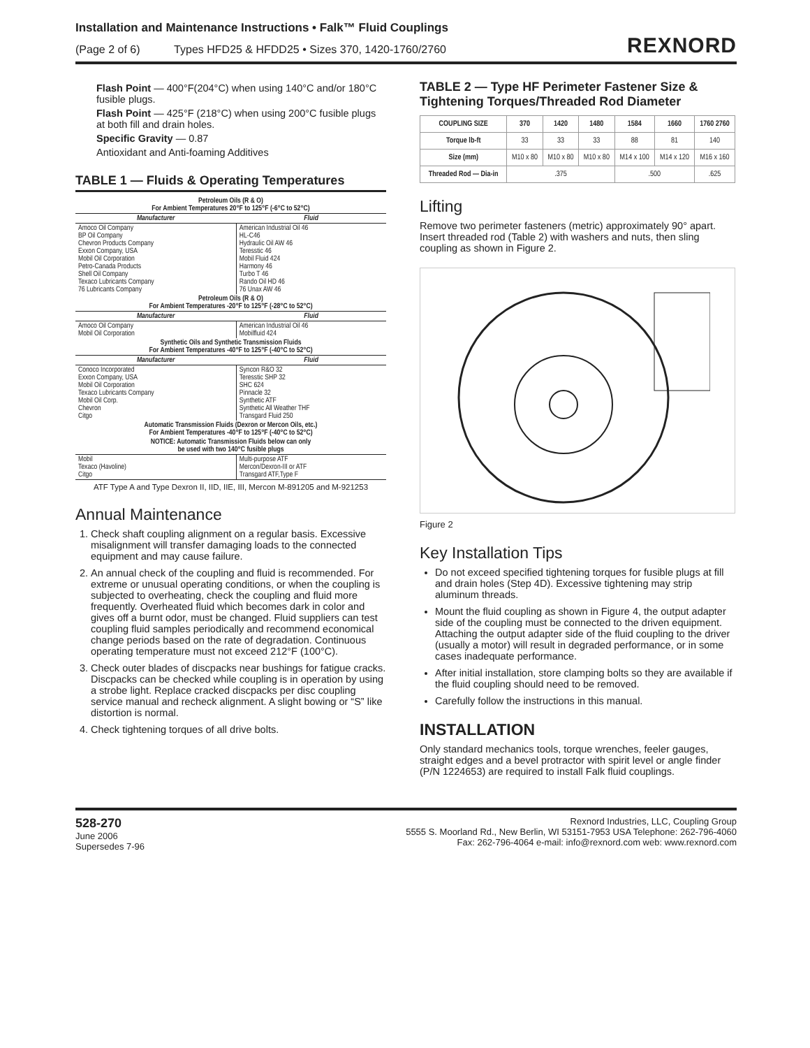Installation and Maintenance Instructions • Falk™ Fluid Couplings
(Page 2 of 6) Types HFD25 & HFDD25 • Sizes 370, 1420-1760/2760
REXNORD
Flash Point — 400°F(204°C) when using 140°C and/or 180°C fusible plugs.
Flash Point — 425°F (218°C) when using 200°C fusible plugs at both fill and drain holes.
Specific Gravity — 0.87
Antioxidant and Anti-foaming Additives
TABLE 1 — Fluids & Operating Temperatures
| Petroleum Oils (R & O) For Ambient Temperatures 20°F to 125°F (-6°C to 52°C) | |
| Manufacturer | Fluid |
| Amoco Oil Company BP Oil Company Chevron Products Company Exxon Company, USA Mobil Oil Corporation Petro-Canada Products Shell Oil Company Texaco Lubricants Company 76 Lubricants Company | American Industrial Oil 46 HL-C46 Hydraulic Oil AW 46 Teresstic 46 Mobil Fluid 424 Harmony 46 Turbo T 46 Rando Oil HD 46 76 Unax AW 46 |
| Petroleum Oils (R & O) For Ambient Temperatures -20°F to 125°F (-28°C to 52°C) | |
| Manufacturer | Fluid |
| Amoco Oil Company Mobil Oil Corporation | American Industrial Oil 46 Mobilfluid 424 |
| Synthetic Oils and Synthetic Transmission Fluids For Ambient Temperatures -40°F to 125°F (-40°C to 52°C) | |
| Manufacturer | Fluid |
| Conoco Incorporated Exxon Company, USA Mobil Oil Corporation Texaco Lubricants Company Mobil Oil Corp. Chevron Citgo | Syncon R&O 32 Teresstic SHP 32 SHC 624 Pinnacle 32 Synthetic ATF Synthetic All Weather THF Transgard Fluid 250 |
| Automatic Transmission Fluids (Dexron or Mercon Oils, etc.) For Ambient Temperatures -40°F to 125°F (-40°C to 52°C) | |
| NOTICE: Automatic Transmission Fluids below can only be used with two 140°C fusible plugs | |
| Mobil Texaco (Havoline) Citgo | Multi-purpose ATF Mercon/Dexron-III or ATF Transgard ATF,Type F |
ATF Type A and Type Dexron II, IID, IIE, III, Mercon M-891205 and M-921253
Annual Maintenance
1. Check shaft coupling alignment on a regular basis. Excessive misalignment will transfer damaging loads to the connected equipment and may cause failure.
2. An annual check of the coupling and fluid is recommended. For extreme or unusual operating conditions, or when the coupling is subjected to overheating, check the coupling and fluid more frequently. Overheated fluid which becomes dark in color and gives off a burnt odor, must be changed. Fluid suppliers can test coupling fluid samples periodically and recommend economical change periods based on the rate of degradation. Continuous operating temperature must not exceed 212°F (100°C).
3. Check outer blades of discpacks near bushings for fatigue cracks. Discpacks can be checked while coupling is in operation by using a strobe light. Replace cracked discpacks per disc coupling service manual and recheck alignment. A slight bowing or “S” like distortion is normal.
4. Check tightening torques of all drive bolts.
TABLE 2 — Type HF Perimeter Fastener Size & Tightening Torques/Threaded Rod Diameter
| COUPLING SIZE | 370 | 1420 | 1480 | 1584 | 1660 | 1760 2760 |
| --- | --- | --- | --- | --- | --- | --- |
| Torque lb-ft | 33 | 33 | 33 | 88 | 81 | 140 |
| Size (mm) | M10 x 80 | M10 x 80 | M10 x 80 | M14 x 100 | M14 x 120 | M16 x 160 |
| Threaded Rod — Dia-in | .375 | | | .500 | | .625 |
Lifting
Remove two perimeter fasteners (metric) approximately 90° apart. Insert threaded rod (Table 2) with washers and nuts, then sling coupling as shown in Figure 2.
Figure 2
Key Installation Tips
Do not exceed specified tightening torques for fusible plugs at fill and drain holes (Step 4D). Excessive tightening may strip aluminum threads.
Mount the fluid coupling as shown in Figure 4, the output adapter side of the coupling must be connected to the driven equipment. Attaching the output adapter side of the fluid coupling to the driver (usually a motor) will result in degraded performance, or in some cases inadequate performance.
After initial installation, store clamping bolts so they are available if the fluid coupling should need to be removed.
Carefully follow the instructions in this manual.
INSTALLATION
Only standard mechanics tools, torque wrenches, feeler gauges, straight edges and a bevel protractor with spirit level or angle finder (P/N 1224653) are required to install Falk fluid couplings.
528-270
June 2006
Supersedes 7-96
Rexnord Industries, LLC, Coupling Group
5555 S. Moorland Rd., New Berlin, WI 53151-7953 USA Telephone: 262-796-4060
Fax: 262-796-4064 e-mail: info@rexnord.com web: www.rexnord.com